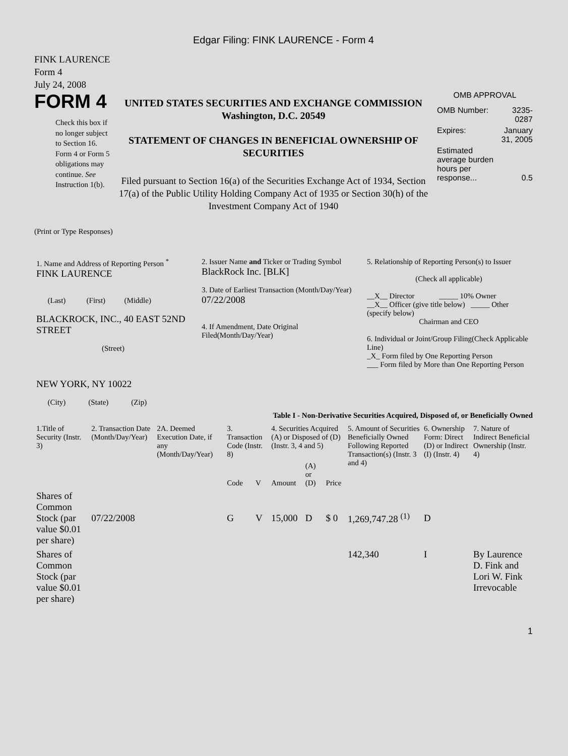Edgar Filing: FINK LAURENCE - Form 4
FINK LAURENCE
Form 4
July 24, 2008
FORM 4
Check this box if no longer subject to Section 16. Form 4 or Form 5 obligations may continue. See Instruction 1(b).
UNITED STATES SECURITIES AND EXCHANGE COMMISSION
Washington, D.C. 20549
STATEMENT OF CHANGES IN BENEFICIAL OWNERSHIP OF SECURITIES
Filed pursuant to Section 16(a) of the Securities Exchange Act of 1934, Section 17(a) of the Public Utility Holding Company Act of 1935 or Section 30(h) of the Investment Company Act of 1940
OMB APPROVAL
| OMB Number: | 3235-0287 |
| Expires: | January 31, 2005 |
| Estimated average burden hours per response... | 0.5 |
(Print or Type Responses)
| 1. Name and Address of Reporting Person <sup>*</sup> FINK LAURENCE (Last) (First) (Middle) BLACKROCK, INC., 40 EAST 52ND STREET (Street) NEW YORK, NY 10022 (City) (State) (Zip) | 2. Issuer Name and Ticker or Trading Symbol BlackRock Inc. [BLK] 3. Date of Earliest Transaction (Month/Day/Year) 07/22/2008 4. If Amendment, Date Original Filed(Month/Day/Year) | 5. Relationship of Reporting Person(s) to Issuer (Check all applicable) __X__ Director _____ 10% Owner __X__ Officer (give title below) _____ Other (specify below) Chairman and CEO 6. Individual or Joint/Group Filing(Check Applicable Line) _X_ Form filed by One Reporting Person ___ Form filed by More than One Reporting Person |
Table I - Non-Derivative Securities Acquired, Disposed of, or Beneficially Owned
| 1.Title of Security (Instr. 3) | 2. Transaction Date (Month/Day/Year) | 2A. Deemed Execution Date, if any (Month/Day/Year) | 3. Transaction Code (Instr. 8) | | 4. Securities Acquired (A) or Disposed of (D) (Instr. 3, 4 and 5) | | | 5. Amount of Securities Beneficially Owned Following Reported Transaction(s) (Instr. 3 and 4) | 6. Ownership Form: Direct (D) or Indirect (I) (Instr. 4) | 7. Nature of Indirect Beneficial Ownership (Instr. 4) |
| --- | --- | --- | --- | --- | --- | --- | --- | --- | --- | --- |
| | | | Code | V | Amount | (A) or (D) | Price | | | |
| Shares of Common Stock (par value $0.01 per share) | 07/22/2008 | | G | V | 15,000 | D | $ 0 | 1,269,747.28 <sup>(1)</sup> | D | |
| Shares of Common Stock (par value $0.01 per share) | | | | | | | | 142,340 | I | By Laurence D. Fink and Lori W. Fink Irrevocable |
1